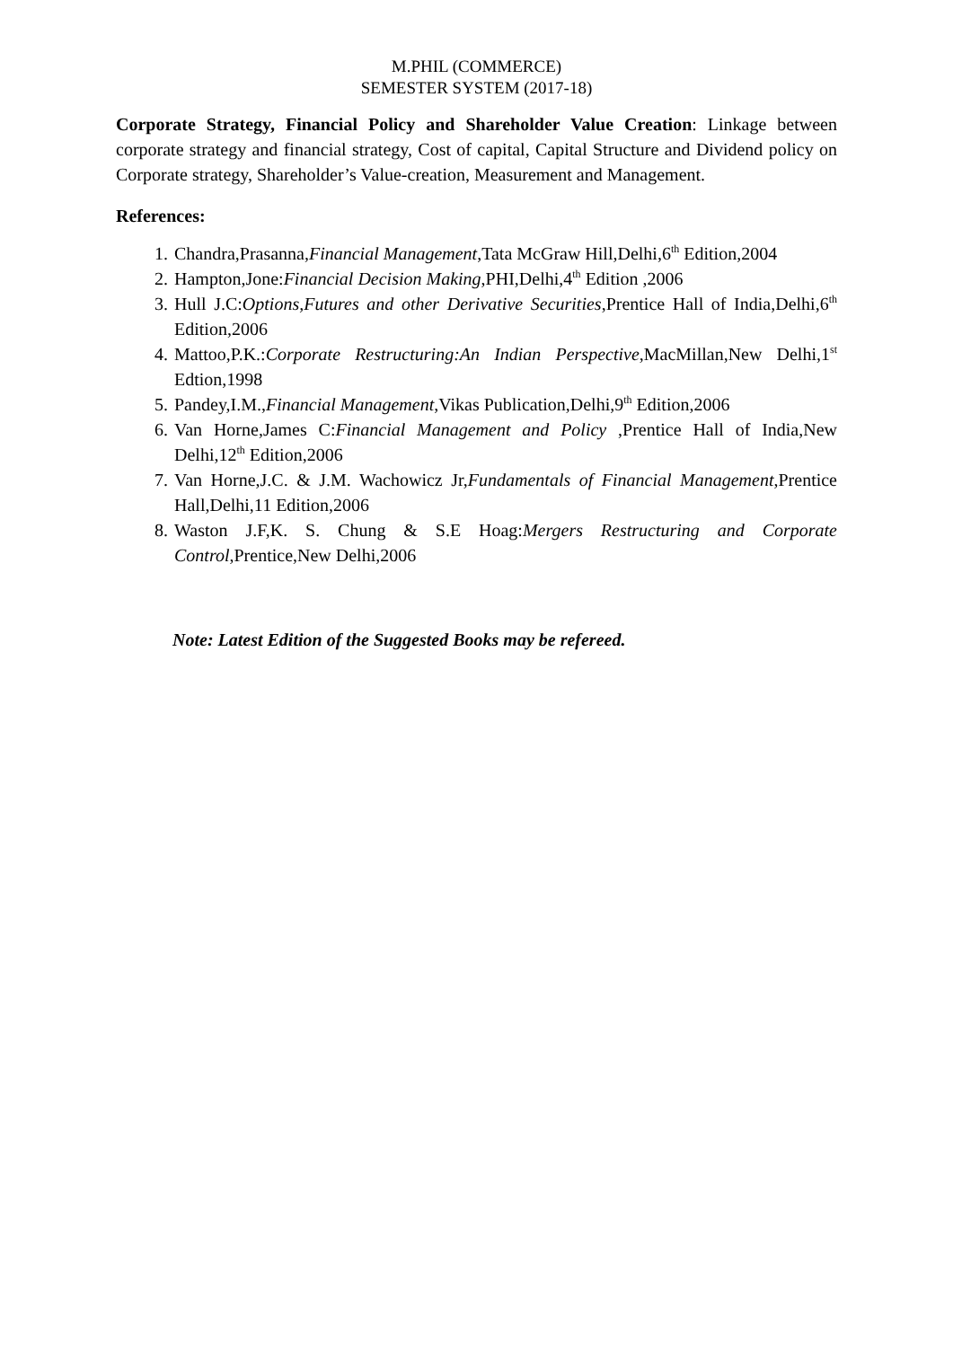M.PHIL (COMMERCE)
SEMESTER SYSTEM (2017-18)
Corporate Strategy, Financial Policy and Shareholder Value Creation: Linkage between corporate strategy and financial strategy, Cost of capital, Capital Structure and Dividend policy on Corporate strategy, Shareholder’s Value-creation, Measurement and Management.
References:
1. Chandra,Prasanna,Financial Management,Tata McGraw Hill,Delhi,6<sup>th</sup> Edition,2004
2. Hampton,Jone:Financial Decision Making,PHI,Delhi,4<sup>th</sup> Edition ,2006
3. Hull J.C:Options,Futures and other Derivative Securities,Prentice Hall of India,Delhi,6<sup>th</sup> Edition,2006
4. Mattoo,P.K.:Corporate Restructuring:An Indian Perspective,MacMillan,New Delhi,1<sup>st</sup> Edtion,1998
5. Pandey,I.M.,Financial Management,Vikas Publication,Delhi,9<sup>th</sup> Edition,2006
6. Van Horne,James C:Financial Management and Policy ,Prentice Hall of India,New Delhi,12<sup>th</sup> Edition,2006
7. Van Horne,J.C. & J.M. Wachowicz Jr,Fundamentals of Financial Management,Prentice Hall,Delhi,11 Edition,2006
8. Waston J.F,K. S. Chung & S.E Hoag:Mergers Restructuring and Corporate Control,Prentice,New Delhi,2006
Note: Latest Edition of the Suggested Books may be refereed.